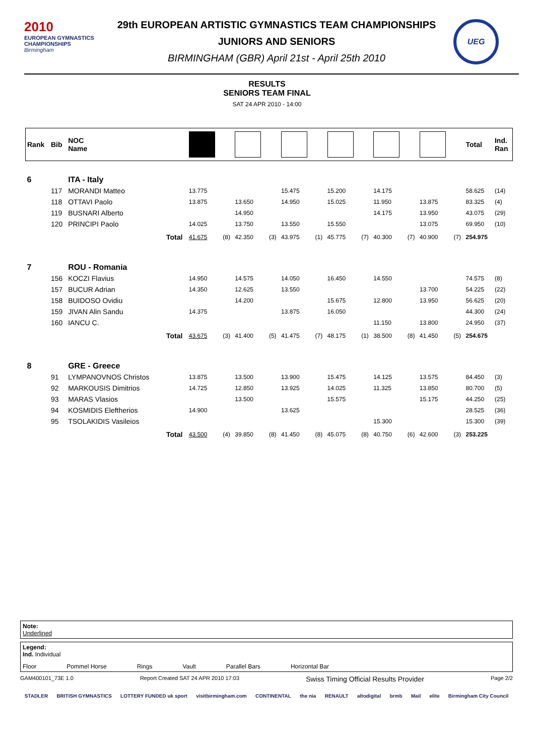2010
EUROPEAN GYMNASTICS
CHAMPIONSHIPS
Birmingham
29th EUROPEAN ARTISTIC GYMNASTICS TEAM CHAMPIONSHIPS
JUNIORS AND SENIORS
BIRMINGHAM (GBR) April 21st - April 25th 2010
UEG
RESULTS
SENIORS TEAM FINAL
SAT 24 APR 2010 - 14:00
| Rank | Bib | NOC Name | | | | | | | | | | | | | | Total | Ind. Ran |
| 6 | | ITA - Italy | | | | | | | | | | | | | | | |
| | 117 | MORANDI Matteo | | 13.775 | | | | 15.475 | | 15.200 | | 14.175 | | | | 58.625 | (14) |
| | 118 | OTTAVI Paolo | | 13.875 | | 13.650 | | 14.950 | | 15.025 | | 11.950 | | 13.875 | | 83.325 | (4) |
| | 119 | BUSNARI Alberto | | | | 14.950 | | | | | | 14.175 | | 13.950 | | 43.075 | (29) |
| | 120 | PRINCIPI Paolo | | 14.025 | | 13.750 | | 13.550 | | 15.550 | | | | 13.075 | | 69.950 | (10) |
| | | | Total | 41.675 | (8) | 42.350 | (3) | 43.975 | (1) | 45.775 | (7) | 40.300 | (7) | 40.900 | (7) | 254.975 | |
| 7 | | ROU - Romania | | | | | | | | | | | | | | | |
| | 156 | KOCZI Flavius | | 14.950 | | 14.575 | | 14.050 | | 16.450 | | 14.550 | | | | 74.575 | (8) |
| | 157 | BUCUR Adrian | | 14.350 | | 12.625 | | 13.550 | | | | | | 13.700 | | 54.225 | (22) |
| | 158 | BUIDOSO Ovidiu | | | | 14.200 | | | | 15.675 | | 12.800 | | 13.950 | | 56.625 | (20) |
| | 159 | JIVAN Alin Sandu | | 14.375 | | | | 13.875 | | 16.050 | | | | | | 44.300 | (24) |
| | 160 | IANCU C. | | | | | | | | | | 11.150 | | 13.800 | | 24.950 | (37) |
| | | | Total | 43.675 | (3) | 41.400 | (5) | 41.475 | (7) | 48.175 | (1) | 38.500 | (8) | 41.450 | (5) | 254.675 | |
| 8 | | GRE - Greece | | | | | | | | | | | | | | | |
| | 91 | LYMPANOVNOS Christos | | 13.875 | | 13.500 | | 13.900 | | 15.475 | | 14.125 | | 13.575 | | 84.450 | (3) |
| | 92 | MARKOUSIS Dimitrios | | 14.725 | | 12.850 | | 13.925 | | 14.025 | | 11.325 | | 13.850 | | 80.700 | (5) |
| | 93 | MARAS Vlasios | | | | 13.500 | | | | 15.575 | | | | 15.175 | | 44.250 | (25) |
| | 94 | KOSMIDIS Eleftherios | | 14.900 | | | | 13.625 | | | | | | | | 28.525 | (36) |
| | 95 | TSOLAKIDIS Vasileios | | | | | | | | | | 15.300 | | | | 15.300 | (39) |
| | | | Total | 43.500 | (4) | 39.850 | (8) | 41.450 | (8) | 45.075 | (8) | 40.750 | (6) | 42.600 | (3) | 253.225 | |
Note:
Underlined
Legend:
Ind. Individual
Floor Pommel Horse Rings Vault Parallel Bars Horizontal Bar
GAM400101_73E 1.0 Report Created SAT 24 APR 2010 17:03 Swiss Timing Official Results Provider Page 2/2
STADLER BRITISH GYMNASTICS LOTTERY FUNDED uk sport visitbirmingham.com CONTINENTAL the nia RENAULT altodigital brmb Mail elite Birmingham City Council